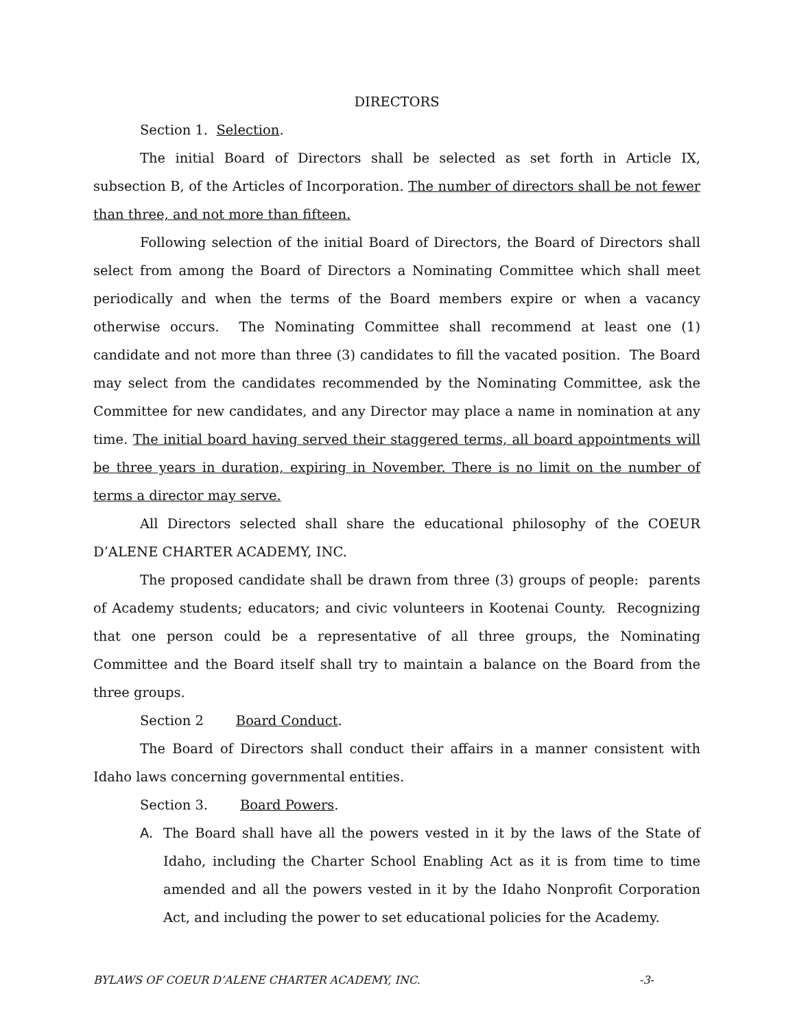DIRECTORS
Section 1. Selection.
The initial Board of Directors shall be selected as set forth in Article IX, subsection B, of the Articles of Incorporation. The number of directors shall be not fewer than three, and not more than fifteen.
Following selection of the initial Board of Directors, the Board of Directors shall select from among the Board of Directors a Nominating Committee which shall meet periodically and when the terms of the Board members expire or when a vacancy otherwise occurs. The Nominating Committee shall recommend at least one (1) candidate and not more than three (3) candidates to fill the vacated position. The Board may select from the candidates recommended by the Nominating Committee, ask the Committee for new candidates, and any Director may place a name in nomination at any time. The initial board having served their staggered terms, all board appointments will be three years in duration, expiring in November. There is no limit on the number of terms a director may serve.
All Directors selected shall share the educational philosophy of the COEUR D’ALENE CHARTER ACADEMY, INC.
The proposed candidate shall be drawn from three (3) groups of people: parents of Academy students; educators; and civic volunteers in Kootenai County. Recognizing that one person could be a representative of all three groups, the Nominating Committee and the Board itself shall try to maintain a balance on the Board from the three groups.
Section 2 Board Conduct.
The Board of Directors shall conduct their affairs in a manner consistent with Idaho laws concerning governmental entities.
Section 3. Board Powers.
A. The Board shall have all the powers vested in it by the laws of the State of Idaho, including the Charter School Enabling Act as it is from time to time amended and all the powers vested in it by the Idaho Nonprofit Corporation Act, and including the power to set educational policies for the Academy.
BYLAWS OF COEUR D’ALENE CHARTER ACADEMY, INC. -3-